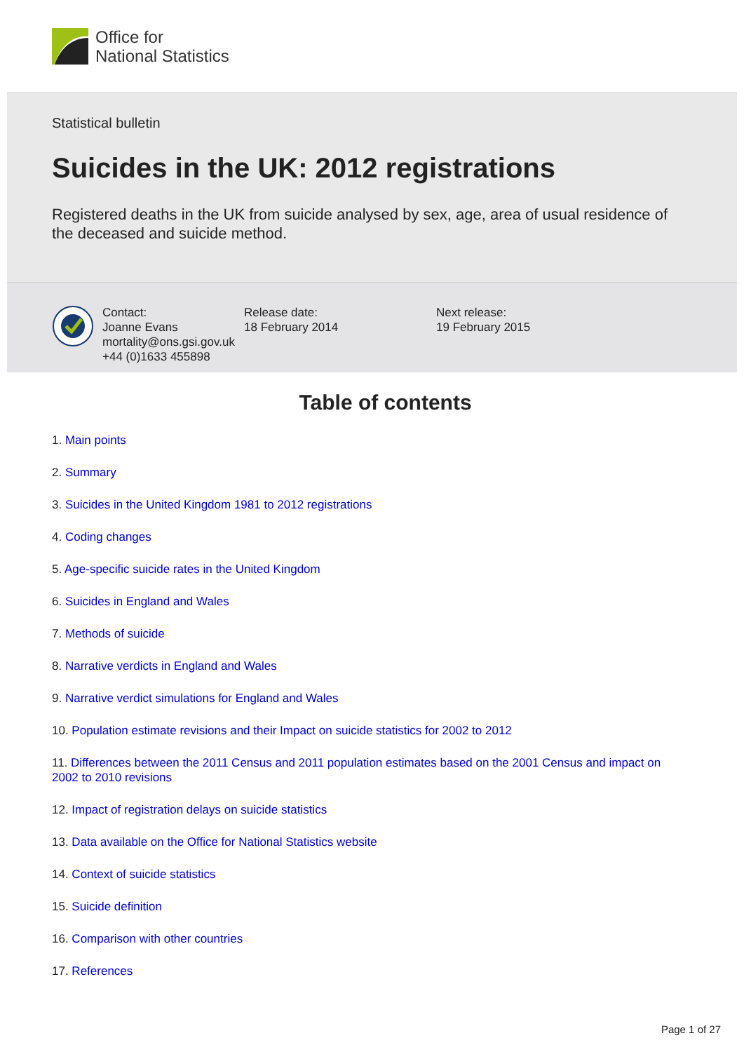Office for
National Statistics
Statistical bulletin
Suicides in the UK: 2012 registrations
Registered deaths in the UK from suicide analysed by sex, age, area of usual residence of the deceased and suicide method.
Contact:
Joanne Evans
mortality@ons.gsi.gov.uk
+44 (0)1633 455898
Release date:
18 February 2014
Next release:
19 February 2015
Table of contents
1. Main points
2. Summary
3. Suicides in the United Kingdom 1981 to 2012 registrations
4. Coding changes
5. Age-specific suicide rates in the United Kingdom
6. Suicides in England and Wales
7. Methods of suicide
8. Narrative verdicts in England and Wales
9. Narrative verdict simulations for England and Wales
10. Population estimate revisions and their Impact on suicide statistics for 2002 to 2012
11. Differences between the 2011 Census and 2011 population estimates based on the 2001 Census and impact on 2002 to 2010 revisions
12. Impact of registration delays on suicide statistics
13. Data available on the Office for National Statistics website
14. Context of suicide statistics
15. Suicide definition
16. Comparison with other countries
17. References
Page 1 of 27